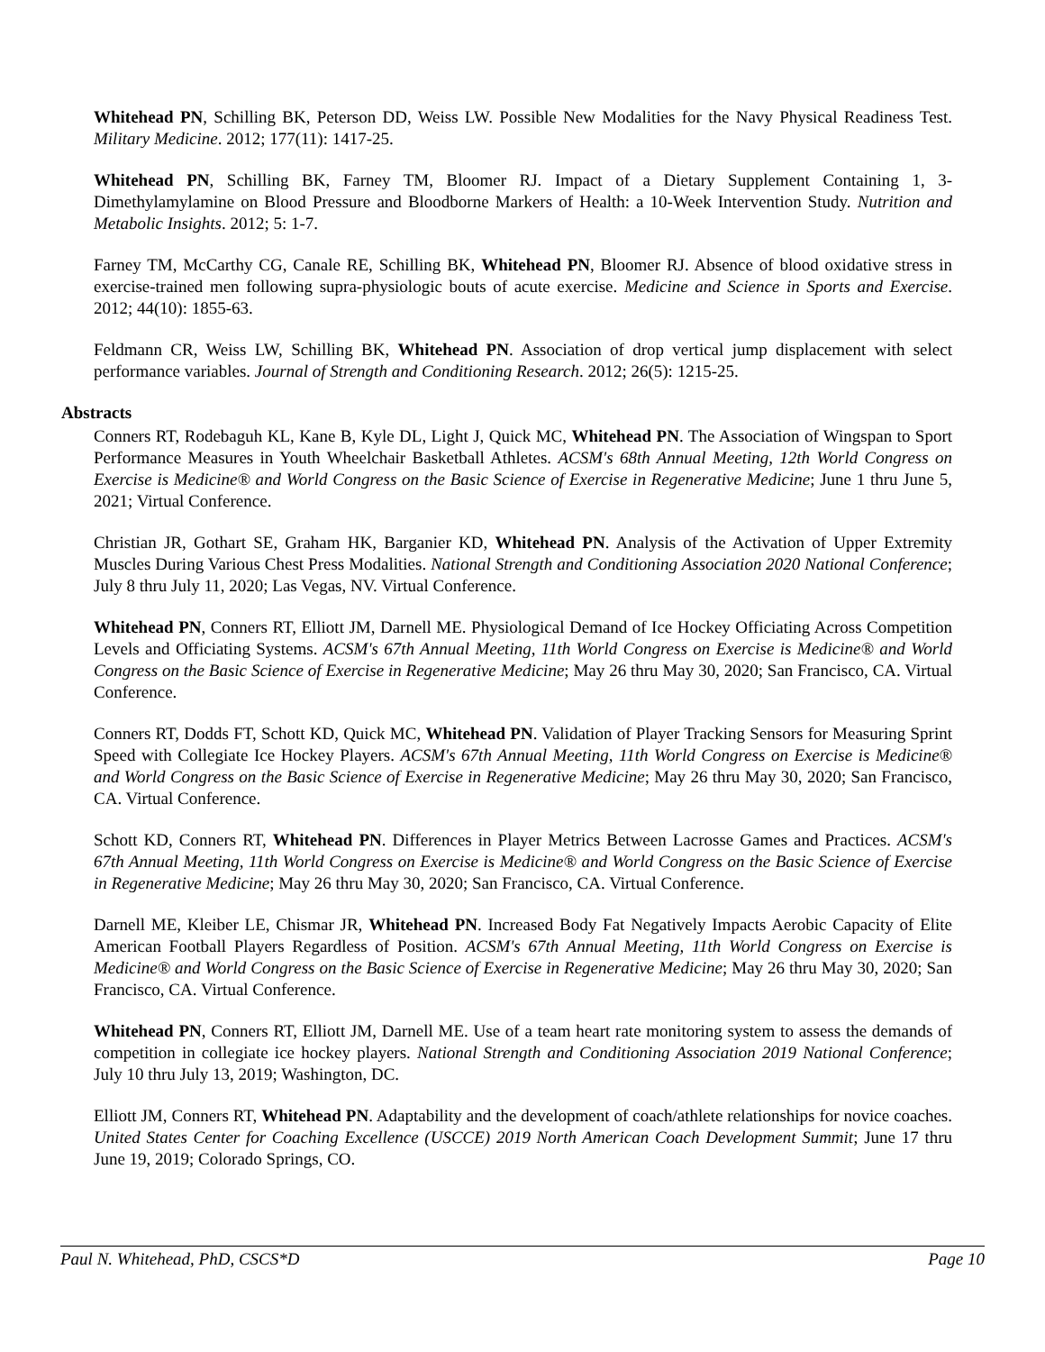Whitehead PN, Schilling BK, Peterson DD, Weiss LW. Possible New Modalities for the Navy Physical Readiness Test. Military Medicine. 2012; 177(11): 1417-25.
Whitehead PN, Schilling BK, Farney TM, Bloomer RJ. Impact of a Dietary Supplement Containing 1, 3-Dimethylamylamine on Blood Pressure and Bloodborne Markers of Health: a 10-Week Intervention Study. Nutrition and Metabolic Insights. 2012; 5: 1-7.
Farney TM, McCarthy CG, Canale RE, Schilling BK, Whitehead PN, Bloomer RJ. Absence of blood oxidative stress in exercise-trained men following supra-physiologic bouts of acute exercise. Medicine and Science in Sports and Exercise. 2012; 44(10): 1855-63.
Feldmann CR, Weiss LW, Schilling BK, Whitehead PN. Association of drop vertical jump displacement with select performance variables. Journal of Strength and Conditioning Research. 2012; 26(5): 1215-25.
Abstracts
Conners RT, Rodebaguh KL, Kane B, Kyle DL, Light J, Quick MC, Whitehead PN. The Association of Wingspan to Sport Performance Measures in Youth Wheelchair Basketball Athletes. ACSM's 68th Annual Meeting, 12th World Congress on Exercise is Medicine® and World Congress on the Basic Science of Exercise in Regenerative Medicine; June 1 thru June 5, 2021; Virtual Conference.
Christian JR, Gothart SE, Graham HK, Barganier KD, Whitehead PN. Analysis of the Activation of Upper Extremity Muscles During Various Chest Press Modalities. National Strength and Conditioning Association 2020 National Conference; July 8 thru July 11, 2020; Las Vegas, NV. Virtual Conference.
Whitehead PN, Conners RT, Elliott JM, Darnell ME. Physiological Demand of Ice Hockey Officiating Across Competition Levels and Officiating Systems. ACSM's 67th Annual Meeting, 11th World Congress on Exercise is Medicine® and World Congress on the Basic Science of Exercise in Regenerative Medicine; May 26 thru May 30, 2020; San Francisco, CA. Virtual Conference.
Conners RT, Dodds FT, Schott KD, Quick MC, Whitehead PN. Validation of Player Tracking Sensors for Measuring Sprint Speed with Collegiate Ice Hockey Players. ACSM's 67th Annual Meeting, 11th World Congress on Exercise is Medicine® and World Congress on the Basic Science of Exercise in Regenerative Medicine; May 26 thru May 30, 2020; San Francisco, CA. Virtual Conference.
Schott KD, Conners RT, Whitehead PN. Differences in Player Metrics Between Lacrosse Games and Practices. ACSM's 67th Annual Meeting, 11th World Congress on Exercise is Medicine® and World Congress on the Basic Science of Exercise in Regenerative Medicine; May 26 thru May 30, 2020; San Francisco, CA. Virtual Conference.
Darnell ME, Kleiber LE, Chismar JR, Whitehead PN. Increased Body Fat Negatively Impacts Aerobic Capacity of Elite American Football Players Regardless of Position. ACSM's 67th Annual Meeting, 11th World Congress on Exercise is Medicine® and World Congress on the Basic Science of Exercise in Regenerative Medicine; May 26 thru May 30, 2020; San Francisco, CA. Virtual Conference.
Whitehead PN, Conners RT, Elliott JM, Darnell ME. Use of a team heart rate monitoring system to assess the demands of competition in collegiate ice hockey players. National Strength and Conditioning Association 2019 National Conference; July 10 thru July 13, 2019; Washington, DC.
Elliott JM, Conners RT, Whitehead PN. Adaptability and the development of coach/athlete relationships for novice coaches. United States Center for Coaching Excellence (USCCE) 2019 North American Coach Development Summit; June 17 thru June 19, 2019; Colorado Springs, CO.
Paul N. Whitehead, PhD, CSCS*D Page 10